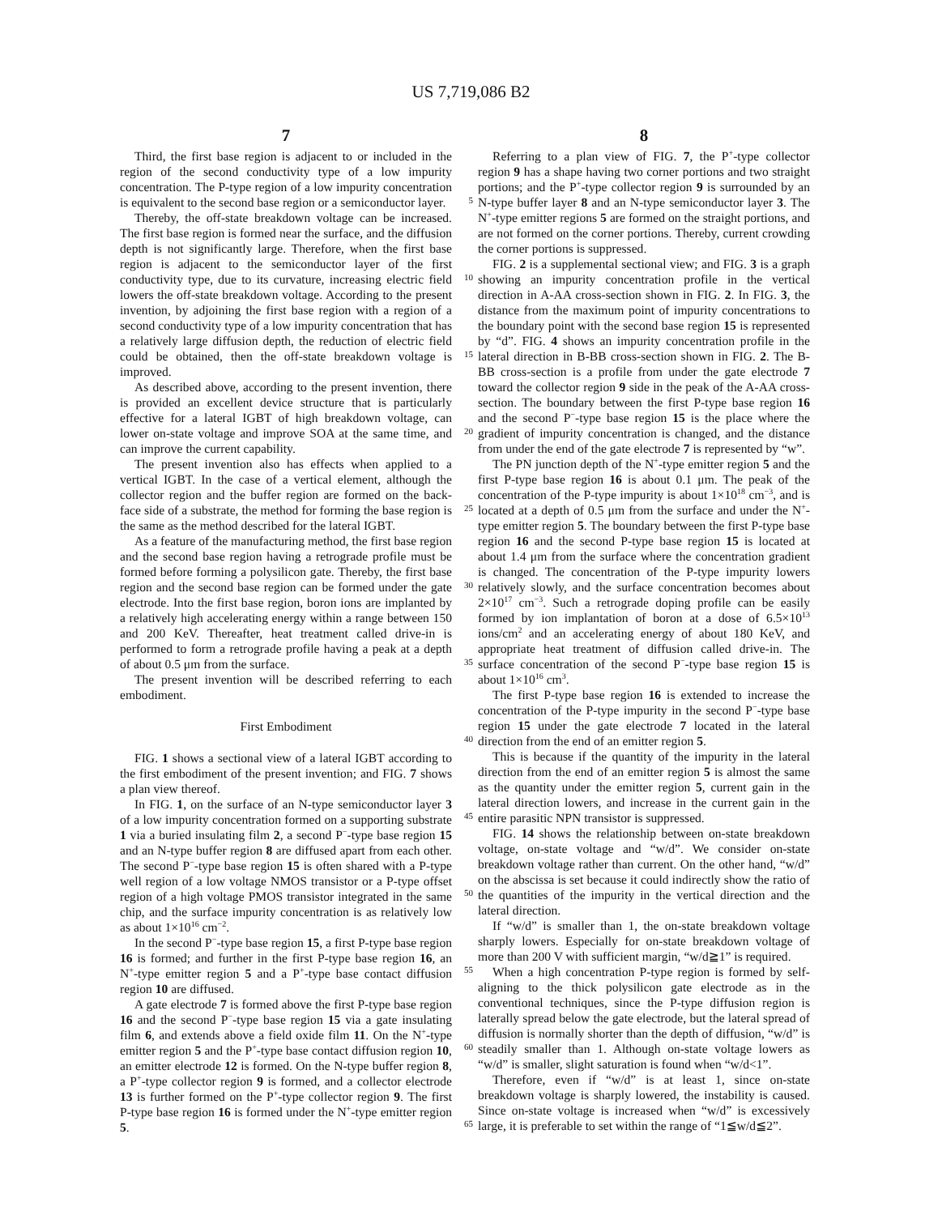US 7,719,086 B2
7
Third, the first base region is adjacent to or included in the region of the second conductivity type of a low impurity concentration. The P-type region of a low impurity concentration is equivalent to the second base region or a semiconductor layer.
Thereby, the off-state breakdown voltage can be increased. The first base region is formed near the surface, and the diffusion depth is not significantly large. Therefore, when the first base region is adjacent to the semiconductor layer of the first conductivity type, due to its curvature, increasing electric field lowers the off-state breakdown voltage. According to the present invention, by adjoining the first base region with a region of a second conductivity type of a low impurity concentration that has a relatively large diffusion depth, the reduction of electric field could be obtained, then the off-state breakdown voltage is improved.
As described above, according to the present invention, there is provided an excellent device structure that is particularly effective for a lateral IGBT of high breakdown voltage, can lower on-state voltage and improve SOA at the same time, and can improve the current capability.
The present invention also has effects when applied to a vertical IGBT. In the case of a vertical element, although the collector region and the buffer region are formed on the back-face side of a substrate, the method for forming the base region is the same as the method described for the lateral IGBT.
As a feature of the manufacturing method, the first base region and the second base region having a retrograde profile must be formed before forming a polysilicon gate. Thereby, the first base region and the second base region can be formed under the gate electrode. Into the first base region, boron ions are implanted by a relatively high accelerating energy within a range between 150 and 200 KeV. Thereafter, heat treatment called drive-in is performed to form a retrograde profile having a peak at a depth of about 0.5 μm from the surface.
The present invention will be described referring to each embodiment.
First Embodiment
FIG. 1 shows a sectional view of a lateral IGBT according to the first embodiment of the present invention; and FIG. 7 shows a plan view thereof.
In FIG. 1, on the surface of an N-type semiconductor layer 3 of a low impurity concentration formed on a supporting substrate 1 via a buried insulating film 2, a second P<sup>−</sup>-type base region 15 and an N-type buffer region 8 are diffused apart from each other. The second P<sup>−</sup>-type base region 15 is often shared with a P-type well region of a low voltage NMOS transistor or a P-type offset region of a high voltage PMOS transistor integrated in the same chip, and the surface impurity concentration is as relatively low as about 1×10<sup>16</sup> cm<sup>−2</sup>.
In the second P<sup>−</sup>-type base region 15, a first P-type base region 16 is formed; and further in the first P-type base region 16, an N<sup>+</sup>-type emitter region 5 and a P<sup>+</sup>-type base contact diffusion region 10 are diffused.
A gate electrode 7 is formed above the first P-type base region 16 and the second P<sup>−</sup>-type base region 15 via a gate insulating film 6, and extends above a field oxide film 11. On the N<sup>+</sup>-type emitter region 5 and the P<sup>+</sup>-type base contact diffusion region 10, an emitter electrode 12 is formed. On the N-type buffer region 8, a P<sup>+</sup>-type collector region 9 is formed, and a collector electrode 13 is further formed on the P<sup>+</sup>-type collector region 9. The first P-type base region 16 is formed under the N<sup>+</sup>-type emitter region 5.
5
10
15
20
25
30
35
40
45
50
55
60
65
8
Referring to a plan view of FIG. 7, the P<sup>+</sup>-type collector region 9 has a shape having two corner portions and two straight portions; and the P<sup>+</sup>-type collector region 9 is surrounded by an N-type buffer layer 8 and an N-type semiconductor layer 3. The N<sup>+</sup>-type emitter regions 5 are formed on the straight portions, and are not formed on the corner portions. Thereby, current crowding the corner portions is suppressed.
FIG. 2 is a supplemental sectional view; and FIG. 3 is a graph showing an impurity concentration profile in the vertical direction in A-AA cross-section shown in FIG. 2. In FIG. 3, the distance from the maximum point of impurity concentrations to the boundary point with the second base region 15 is represented by “d”. FIG. 4 shows an impurity concentration profile in the lateral direction in B-BB cross-section shown in FIG. 2. The B-BB cross-section is a profile from under the gate electrode 7 toward the collector region 9 side in the peak of the A-AA cross-section. The boundary between the first P-type base region 16 and the second P<sup>−</sup>-type base region 15 is the place where the gradient of impurity concentration is changed, and the distance from under the end of the gate electrode 7 is represented by “w”.
The PN junction depth of the N<sup>+</sup>-type emitter region 5 and the first P-type base region 16 is about 0.1 μm. The peak of the concentration of the P-type impurity is about 1×10<sup>18</sup> cm<sup>−3</sup>, and is located at a depth of 0.5 μm from the surface and under the N<sup>+</sup>-type emitter region 5. The boundary between the first P-type base region 16 and the second P-type base region 15 is located at about 1.4 μm from the surface where the concentration gradient is changed. The concentration of the P-type impurity lowers relatively slowly, and the surface concentration becomes about 2×10<sup>17</sup> cm<sup>−3</sup>. Such a retrograde doping profile can be easily formed by ion implantation of boron at a dose of 6.5×10<sup>13</sup> ions/cm<sup>2</sup> and an accelerating energy of about 180 KeV, and appropriate heat treatment of diffusion called drive-in. The surface concentration of the second P<sup>−</sup>-type base region 15 is about 1×10<sup>16</sup> cm<sup>3</sup>.
The first P-type base region 16 is extended to increase the concentration of the P-type impurity in the second P<sup>−</sup>-type base region 15 under the gate electrode 7 located in the lateral direction from the end of an emitter region 5.
This is because if the quantity of the impurity in the lateral direction from the end of an emitter region 5 is almost the same as the quantity under the emitter region 5, current gain in the lateral direction lowers, and increase in the current gain in the entire parasitic NPN transistor is suppressed.
FIG. 14 shows the relationship between on-state breakdown voltage, on-state voltage and “w/d”. We consider on-state breakdown voltage rather than current. On the other hand, “w/d” on the abscissa is set because it could indirectly show the ratio of the quantities of the impurity in the vertical direction and the lateral direction.
If “w/d” is smaller than 1, the on-state breakdown voltage sharply lowers. Especially for on-state breakdown voltage of more than 200 V with sufficient margin, “w/d≧1” is required.
When a high concentration P-type region is formed by self-aligning to the thick polysilicon gate electrode as in the conventional techniques, since the P-type diffusion region is laterally spread below the gate electrode, but the lateral spread of diffusion is normally shorter than the depth of diffusion, “w/d” is steadily smaller than 1. Although on-state voltage lowers as “w/d” is smaller, slight saturation is found when “w/d<1”.
Therefore, even if “w/d” is at least 1, since on-state breakdown voltage is sharply lowered, the instability is caused. Since on-state voltage is increased when “w/d” is excessively large, it is preferable to set within the range of “1≦w/d≦2”.